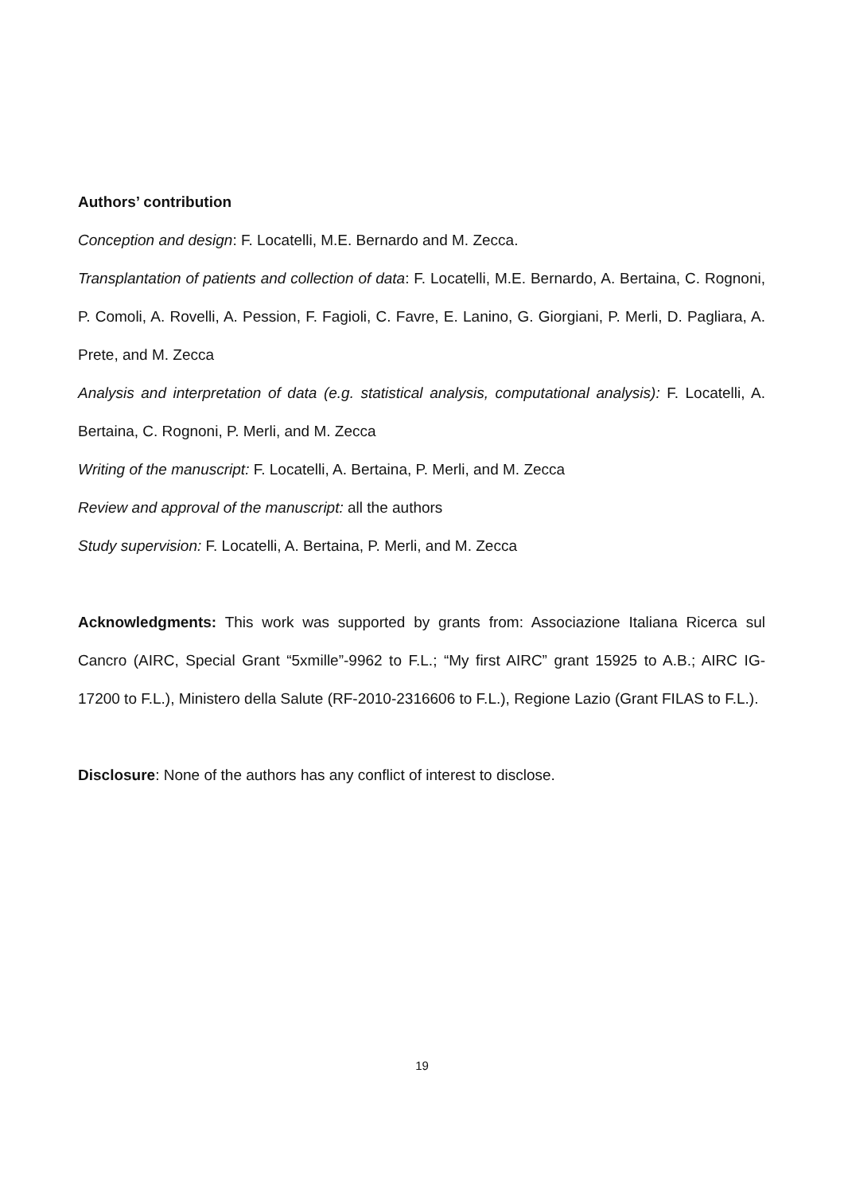Authors’ contribution
Conception and design: F. Locatelli, M.E. Bernardo and M. Zecca.
Transplantation of patients and collection of data: F. Locatelli, M.E. Bernardo, A. Bertaina, C. Rognoni, P. Comoli, A. Rovelli, A. Pession, F. Fagioli, C. Favre, E. Lanino, G. Giorgiani, P. Merli, D. Pagliara, A. Prete, and M. Zecca
Analysis and interpretation of data (e.g. statistical analysis, computational analysis): F. Locatelli, A. Bertaina, C. Rognoni, P. Merli, and M. Zecca
Writing of the manuscript: F. Locatelli, A. Bertaina, P. Merli, and M. Zecca
Review and approval of the manuscript: all the authors
Study supervision: F. Locatelli, A. Bertaina, P. Merli, and M. Zecca
Acknowledgments: This work was supported by grants from: Associazione Italiana Ricerca sul Cancro (AIRC, Special Grant “5xmille”-9962 to F.L.; “My first AIRC” grant 15925 to A.B.; AIRC IG- 17200 to F.L.), Ministero della Salute (RF-2010-2316606 to F.L.), Regione Lazio (Grant FILAS to F.L.).
Disclosure: None of the authors has any conflict of interest to disclose.
19